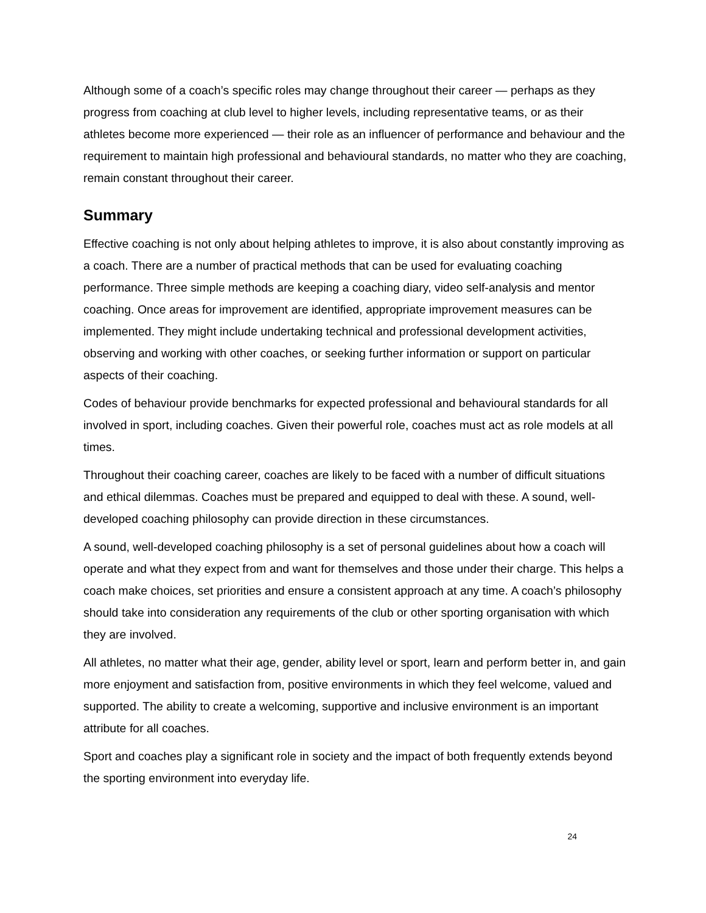Although some of a coach’s specific roles may change throughout their career — perhaps as they progress from coaching at club level to higher levels, including representative teams, or as their athletes become more experienced — their role as an influencer of performance and behaviour and the requirement to maintain high professional and behavioural standards, no matter who they are coaching, remain constant throughout their career.
Summary
Effective coaching is not only about helping athletes to improve, it is also about constantly improving as a coach. There are a number of practical methods that can be used for evaluating coaching performance. Three simple methods are keeping a coaching diary, video self-analysis and mentor coaching. Once areas for improvement are identified, appropriate improvement measures can be implemented. They might include undertaking technical and professional development activities, observing and working with other coaches, or seeking further information or support on particular aspects of their coaching.
Codes of behaviour provide benchmarks for expected professional and behavioural standards for all involved in sport, including coaches. Given their powerful role, coaches must act as role models at all times.
Throughout their coaching career, coaches are likely to be faced with a number of difficult situations and ethical dilemmas. Coaches must be prepared and equipped to deal with these. A sound, well-developed coaching philosophy can provide direction in these circumstances.
A sound, well-developed coaching philosophy is a set of personal guidelines about how a coach will operate and what they expect from and want for themselves and those under their charge. This helps a coach make choices, set priorities and ensure a consistent approach at any time. A coach’s philosophy should take into consideration any requirements of the club or other sporting organisation with which they are involved.
All athletes, no matter what their age, gender, ability level or sport, learn and perform better in, and gain more enjoyment and satisfaction from, positive environments in which they feel welcome, valued and supported. The ability to create a welcoming, supportive and inclusive environment is an important attribute for all coaches.
Sport and coaches play a significant role in society and the impact of both frequently extends beyond the sporting environment into everyday life.
24